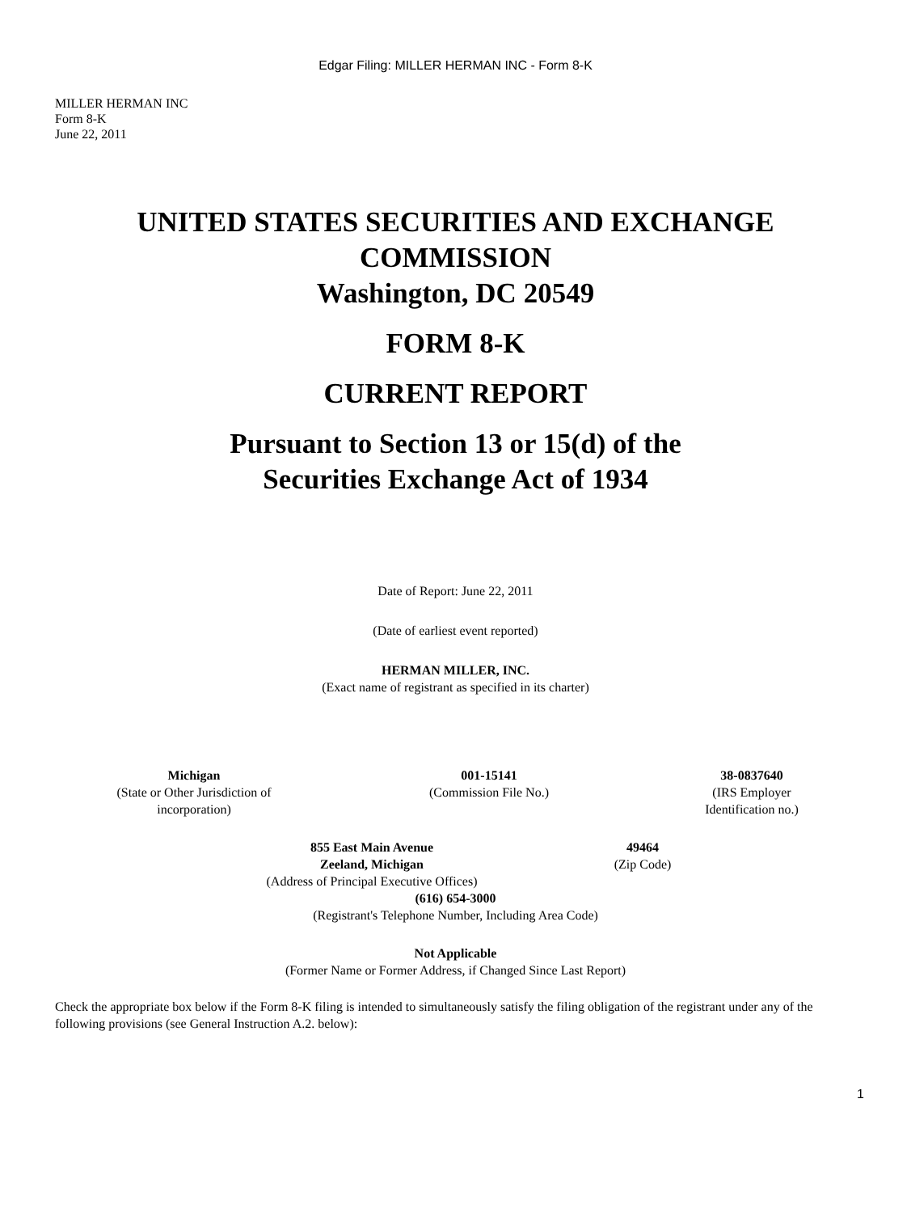Edgar Filing: MILLER HERMAN INC - Form 8-K
MILLER HERMAN INC
Form 8-K
June 22, 2011
UNITED STATES SECURITIES AND EXCHANGE
COMMISSION
Washington, DC 20549
FORM 8-K
CURRENT REPORT
Pursuant to Section 13 or 15(d) of the
Securities Exchange Act of 1934
Date of Report: June 22, 2011
(Date of earliest event reported)
HERMAN MILLER, INC.
(Exact name of registrant as specified in its charter)
| Michigan (State or Other Jurisdiction of incorporation) | 001-15141 (Commission File No.) | 38-0837640 (IRS Employer Identification no.) |
| 855 East Main Avenue Zeeland, Michigan (Address of Principal Executive Offices) | 49464 (Zip Code) |
(616) 654-3000
(Registrant's Telephone Number, Including Area Code)
Not Applicable
(Former Name or Former Address, if Changed Since Last Report)
Check the appropriate box below if the Form 8-K filing is intended to simultaneously satisfy the filing obligation of the registrant under any of the following provisions (see General Instruction A.2. below):
1